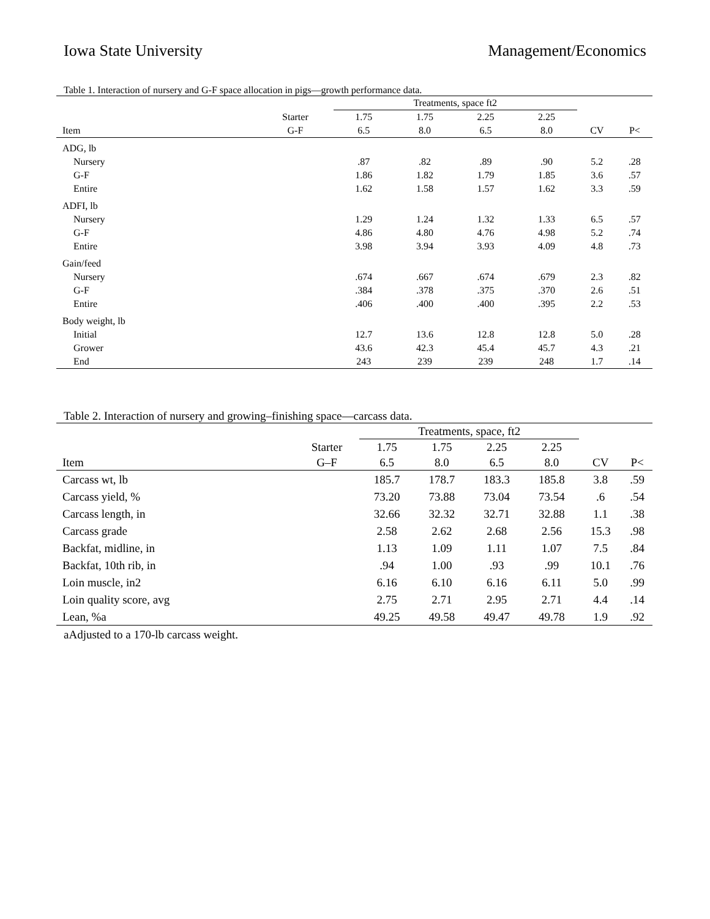Iowa State University Management/Economics
Table 1. Interaction of nursery and G-F space allocation in pigs—growth performance data.
| | | Treatments, space ft2 | | | | | |
| --- | --- | --- | --- | --- | --- | --- | --- |
| | Starter | 1.75 | 1.75 | 2.25 | 2.25 | | |
| Item | G-F | 6.5 | 8.0 | 6.5 | 8.0 | CV | P< |
| ADG, lb | | | | | | | |
| Nursery | | .87 | .82 | .89 | .90 | 5.2 | .28 |
| G-F | | 1.86 | 1.82 | 1.79 | 1.85 | 3.6 | .57 |
| Entire | | 1.62 | 1.58 | 1.57 | 1.62 | 3.3 | .59 |
| ADFI, lb | | | | | | | |
| Nursery | | 1.29 | 1.24 | 1.32 | 1.33 | 6.5 | .57 |
| G-F | | 4.86 | 4.80 | 4.76 | 4.98 | 5.2 | .74 |
| Entire | | 3.98 | 3.94 | 3.93 | 4.09 | 4.8 | .73 |
| Gain/feed | | | | | | | |
| Nursery | | .674 | .667 | .674 | .679 | 2.3 | .82 |
| G-F | | .384 | .378 | .375 | .370 | 2.6 | .51 |
| Entire | | .406 | .400 | .400 | .395 | 2.2 | .53 |
| Body weight, lb | | | | | | | |
| Initial | | 12.7 | 13.6 | 12.8 | 12.8 | 5.0 | .28 |
| Grower | | 43.6 | 42.3 | 45.4 | 45.7 | 4.3 | .21 |
| End | | 243 | 239 | 239 | 248 | 1.7 | .14 |
Table 2. Interaction of nursery and growing–finishing space—carcass data.
| | | Treatments, space, ft2 | | | | | |
| --- | --- | --- | --- | --- | --- | --- | --- |
| | Starter | 1.75 | 1.75 | 2.25 | 2.25 | | |
| Item | G–F | 6.5 | 8.0 | 6.5 | 8.0 | CV | P< |
| Carcass wt, lb | | 185.7 | 178.7 | 183.3 | 185.8 | 3.8 | .59 |
| Carcass yield, % | | 73.20 | 73.88 | 73.04 | 73.54 | .6 | .54 |
| Carcass length, in | | 32.66 | 32.32 | 32.71 | 32.88 | 1.1 | .38 |
| Carcass grade | | 2.58 | 2.62 | 2.68 | 2.56 | 15.3 | .98 |
| Backfat, midline, in | | 1.13 | 1.09 | 1.11 | 1.07 | 7.5 | .84 |
| Backfat, 10th rib, in | | .94 | 1.00 | .93 | .99 | 10.1 | .76 |
| Loin muscle, in2 | | 6.16 | 6.10 | 6.16 | 6.11 | 5.0 | .99 |
| Loin quality score, avg | | 2.75 | 2.71 | 2.95 | 2.71 | 4.4 | .14 |
| Lean, %a | | 49.25 | 49.58 | 49.47 | 49.78 | 1.9 | .92 |
aAdjusted to a 170-lb carcass weight.